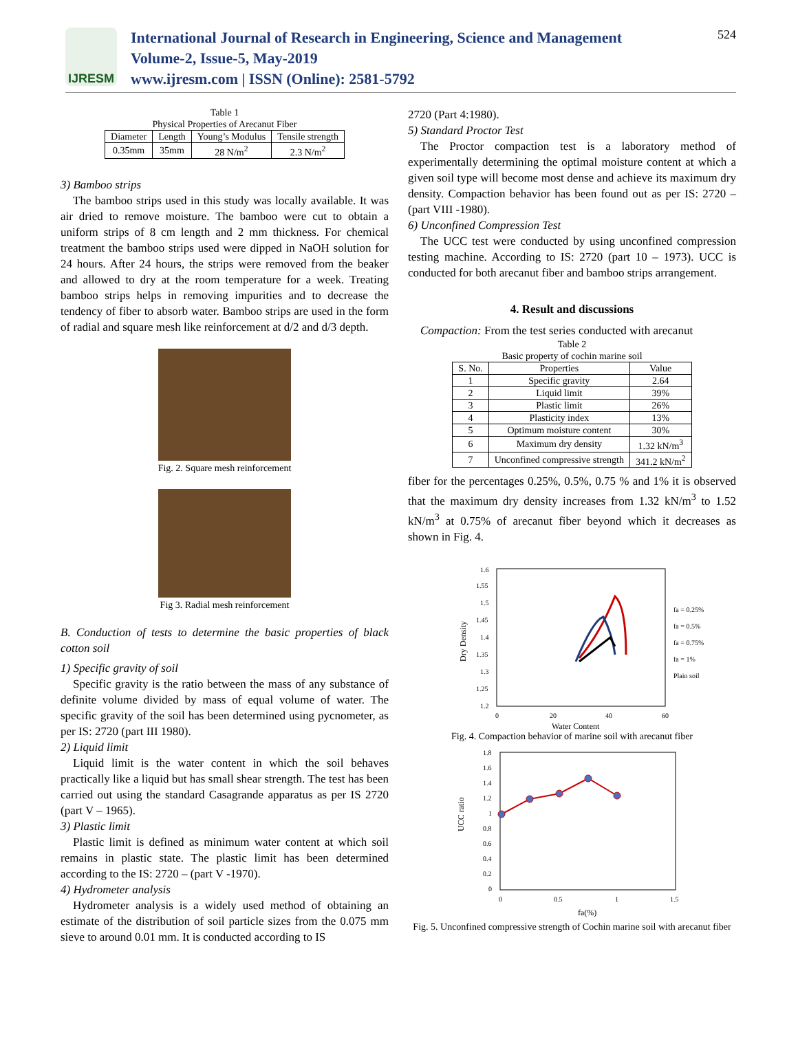IJRESM
International Journal of Research in Engineering, Science and Management
Volume-2, Issue-5, May-2019
www.ijresm.com | ISSN (Online): 2581-5792
524
Table 1
Physical Properties of Arecanut Fiber
| Diameter | Length | Young’s Modulus | Tensile strength |
| --- | --- | --- | --- |
| 0.35mm | 35mm | 28 N/m<sup>2</sup> | 2.3 N/m<sup>2</sup> |
3) Bamboo strips
The bamboo strips used in this study was locally available. It was air dried to remove moisture. The bamboo were cut to obtain a uniform strips of 8 cm length and 2 mm thickness. For chemical treatment the bamboo strips used were dipped in NaOH solution for 24 hours. After 24 hours, the strips were removed from the beaker and allowed to dry at the room temperature for a week. Treating bamboo strips helps in removing impurities and to decrease the tendency of fiber to absorb water. Bamboo strips are used in the form of radial and square mesh like reinforcement at d/2 and d/3 depth.
Fig. 2. Square mesh reinforcement
Fig 3. Radial mesh reinforcement
B. Conduction of tests to determine the basic properties of black cotton soil
1) Specific gravity of soil
Specific gravity is the ratio between the mass of any substance of definite volume divided by mass of equal volume of water. The specific gravity of the soil has been determined using pycnometer, as per IS: 2720 (part III 1980).
2) Liquid limit
Liquid limit is the water content in which the soil behaves practically like a liquid but has small shear strength. The test has been carried out using the standard Casagrande apparatus as per IS 2720 (part V – 1965).
3) Plastic limit
Plastic limit is defined as minimum water content at which soil remains in plastic state. The plastic limit has been determined according to the IS: 2720 – (part V -1970).
4) Hydrometer analysis
Hydrometer analysis is a widely used method of obtaining an estimate of the distribution of soil particle sizes from the 0.075 mm sieve to around 0.01 mm. It is conducted according to IS
2720 (Part 4:1980).
5) Standard Proctor Test
The Proctor compaction test is a laboratory method of experimentally determining the optimal moisture content at which a given soil type will become most dense and achieve its maximum dry density. Compaction behavior has been found out as per IS: 2720 – (part VIII -1980).
6) Unconfined Compression Test
The UCC test were conducted by using unconfined compression testing machine. According to IS: 2720 (part 10 – 1973). UCC is conducted for both arecanut fiber and bamboo strips arrangement.
4. Result and discussions
Compaction: From the test series conducted with arecanut
Table 2
Basic property of cochin marine soil
| S. No. | Properties | Value |
| --- | --- | --- |
| 1 | Specific gravity | 2.64 |
| 2 | Liquid limit | 39% |
| 3 | Plastic limit | 26% |
| 4 | Plasticity index | 13% |
| 5 | Optimum moisture content | 30% |
| 6 | Maximum dry density | 1.32 kN/m<sup>3</sup> |
| 7 | Unconfined compressive strength | 341.2 kN/m<sup>2</sup> |
fiber for the percentages 0.25%, 0.5%, 0.75 % and 1% it is observed that the maximum dry density increases from 1.32 kN/m<sup>3</sup> to 1.52 kN/m<sup>3</sup> at 0.75% of arecanut fiber beyond which it decreases as shown in Fig. 4.
1.6
1.55
1.5
1.45
1.4
1.35
1.3
1.25
1.2
0
20
40
60
Water Content
Dry Density
fa = 0.25%
fa = 0.5%
fa = 0.75%
fa = 1%
Plain soil
Fig. 4. Compaction behavior of marine soil with arecanut fiber
1.8
1.6
1.4
1.2
1
0.8
0.6
0.4
0.2
0
0
0.5
1
1.5
fa(%)
UCC ratio
Fig. 5. Unconfined compressive strength of Cochin marine soil with arecanut fiber